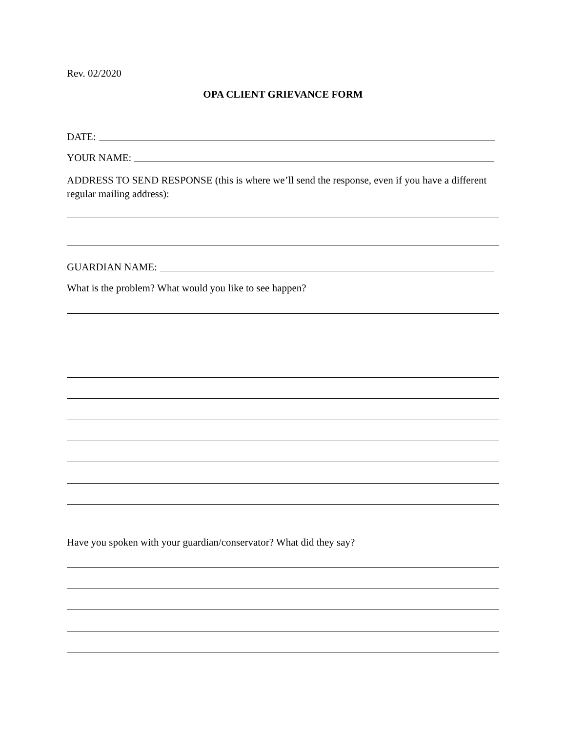Rev. 02/2020
OPA CLIENT GRIEVANCE FORM
DATE:
YOUR NAME:
ADDRESS TO SEND RESPONSE (this is where we’ll send the response, even if you have a different regular mailing address):
GUARDIAN NAME:
What is the problem? What would you like to see happen?
Have you spoken with your guardian/conservator? What did they say?